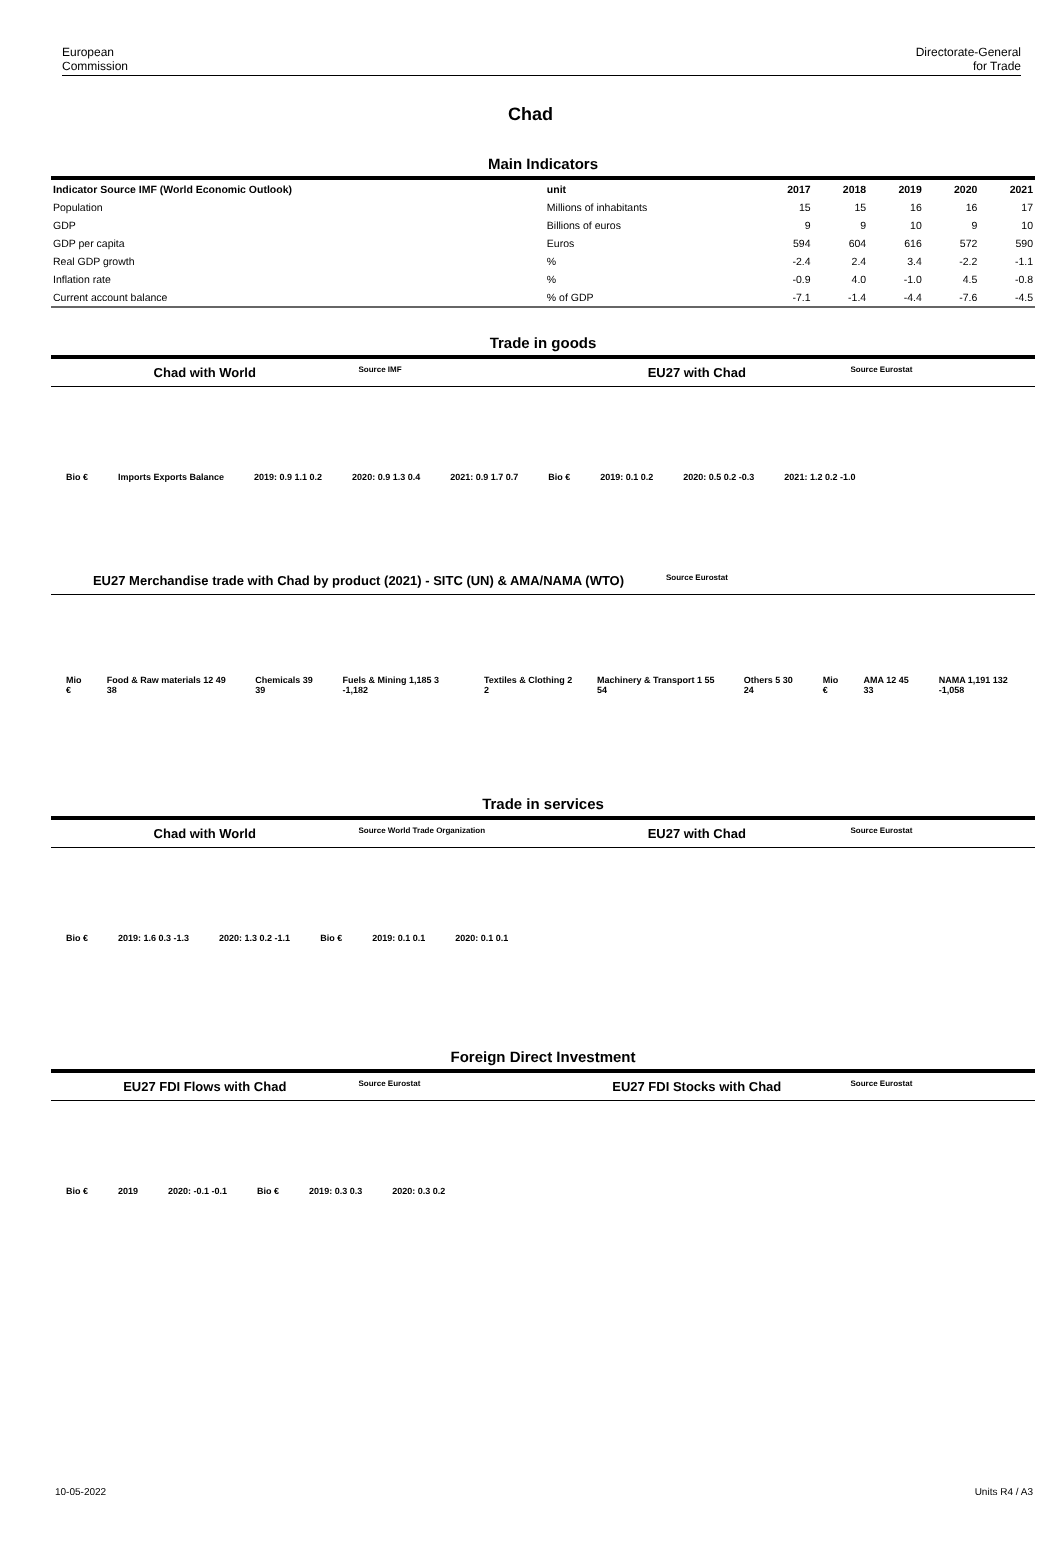European
Commission
Directorate-General
for Trade
Chad
Main Indicators
| Indicator Source IMF (World Economic Outlook) | unit | 2017 | 2018 | 2019 | 2020 | 2021 |
| --- | --- | --- | --- | --- | --- | --- |
| Population | Millions of inhabitants | 15 | 15 | 16 | 16 | 17 |
| GDP | Billions of euros | 9 | 9 | 10 | 9 | 10 |
| GDP per capita | Euros | 594 | 604 | 616 | 572 | 590 |
| Real GDP growth | % | -2.4 | 2.4 | 3.4 | -2.2 | -1.1 |
| Inflation rate | % | -0.9 | 4.0 | -1.0 | 4.5 | -0.8 |
| Current account balance | % of GDP | -7.1 | -1.4 | -4.4 | -7.6 | -4.5 |
Trade in goods
Chad with World
Source IMF
EU27 with Chad
Source Eurostat
Bio € Imports Exports Balance 2019: 0.9 1.1 0.2 2020: 0.9 1.3 0.4 2021: 0.9 1.7 0.7 Bio € 2019: 0.1 0.2 2020: 0.5 0.2 -0.3 2021: 1.2 0.2 -1.0
EU27 Merchandise trade with Chad by product (2021) - SITC (UN) & AMA/NAMA (WTO)
Source Eurostat
Mio € Food & Raw materials 12 49 38 Chemicals 39 39 Fuels & Mining 1,185 3 -1,182 Textiles & Clothing 2 2 Machinery & Transport 1 55 54 Others 5 30 24 Mio € AMA 12 45 33 NAMA 1,191 132 -1,058
Trade in services
Chad with World
Source World Trade Organization
EU27 with Chad
Source Eurostat
Bio € 2019: 1.6 0.3 -1.3 2020: 1.3 0.2 -1.1 Bio € 2019: 0.1 0.1 2020: 0.1 0.1
Foreign Direct Investment
EU27 FDI Flows with Chad
Source Eurostat
EU27 FDI Stocks with Chad
Source Eurostat
Bio € 2019 2020: -0.1 -0.1 Bio € 2019: 0.3 0.3 2020: 0.3 0.2
10-05-2022 Units R4 / A3